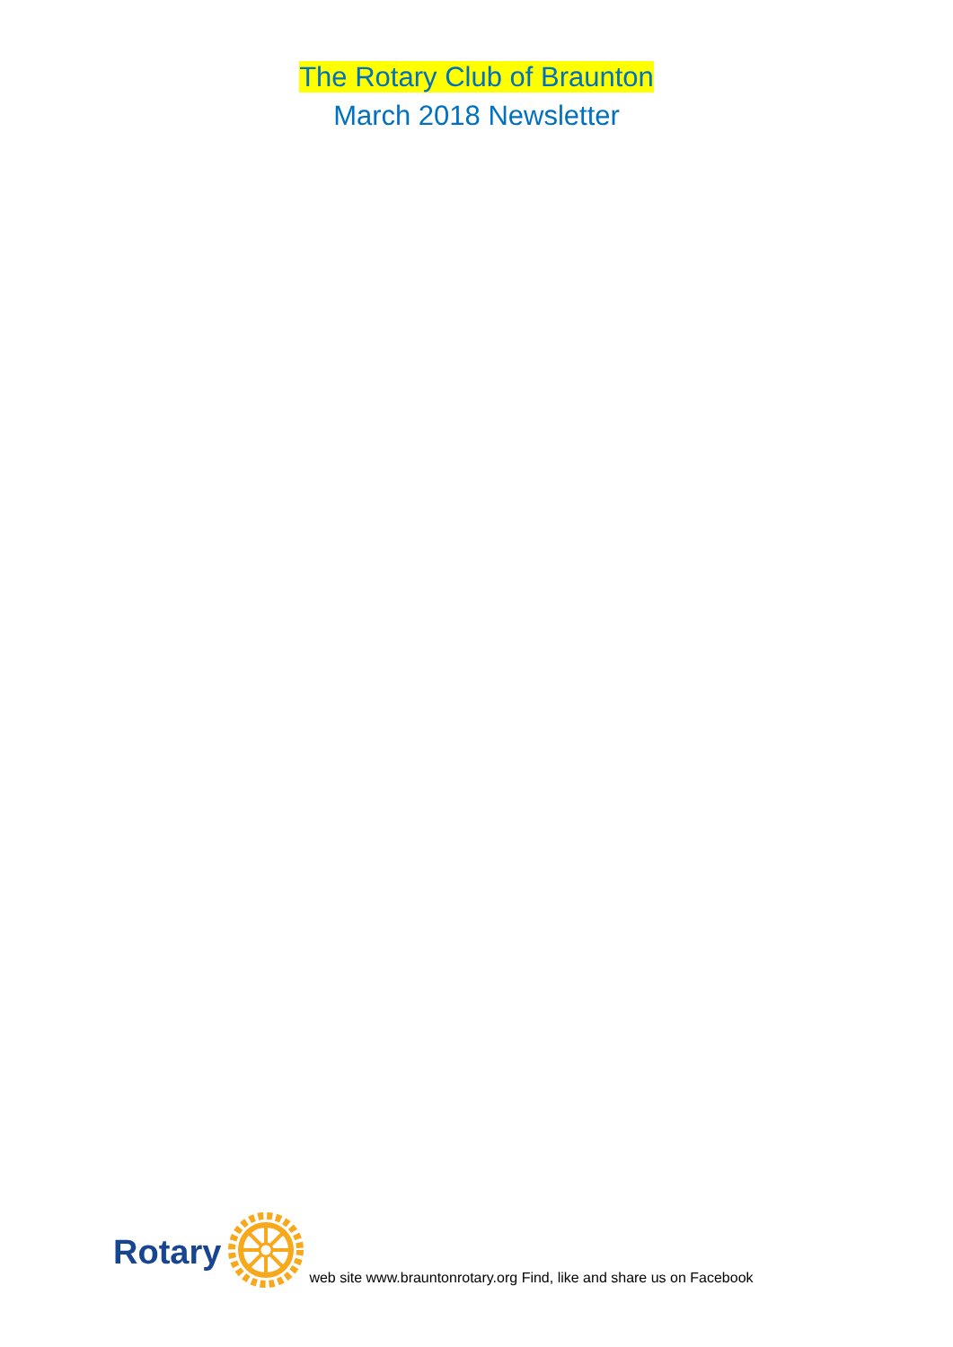The Rotary Club of Braunton
March 2018 Newsletter
Rotary web site www.brauntonrotary.org Find, like and share us on Facebook